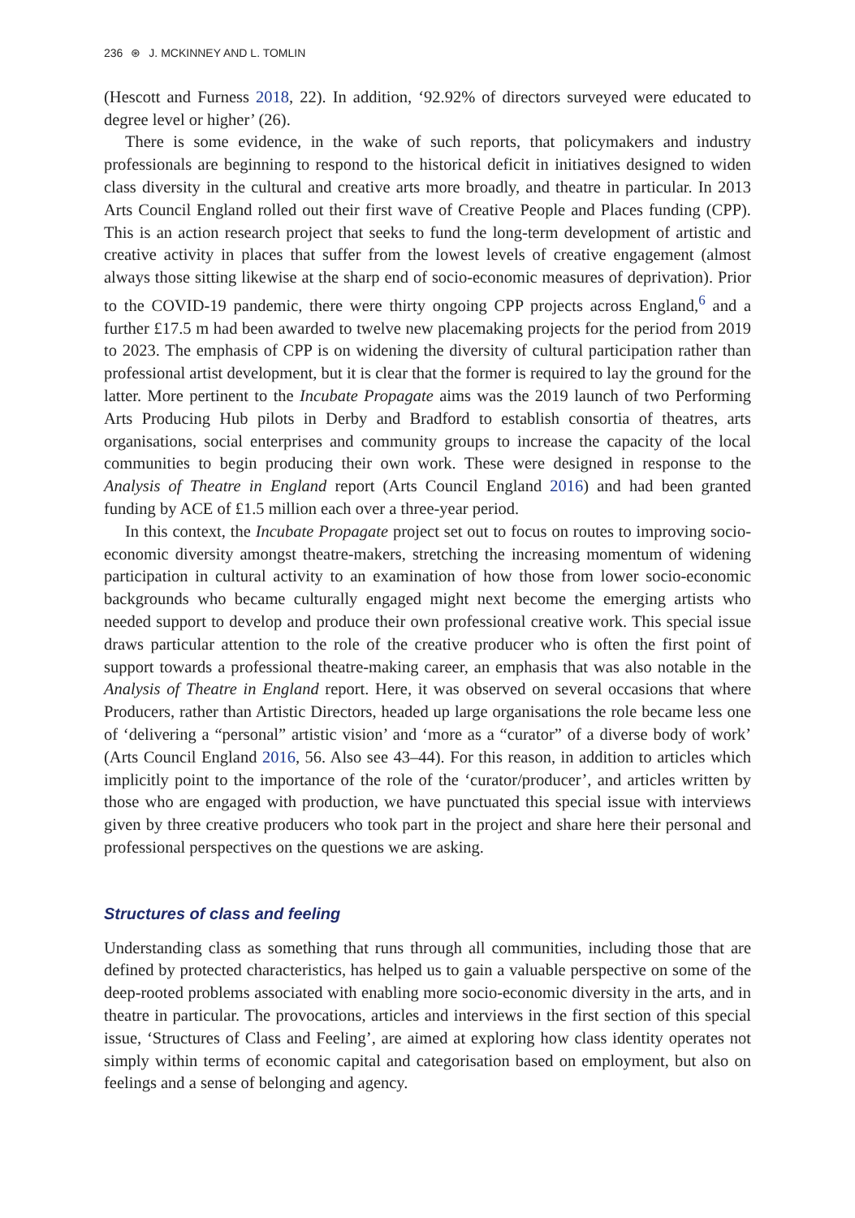236 ⊛ J. MCKINNEY AND L. TOMLIN
(Hescott and Furness 2018, 22). In addition, ‘92.92% of directors surveyed were educated to degree level or higher’ (26).
There is some evidence, in the wake of such reports, that policymakers and industry professionals are beginning to respond to the historical deficit in initiatives designed to widen class diversity in the cultural and creative arts more broadly, and theatre in particular. In 2013 Arts Council England rolled out their first wave of Creative People and Places funding (CPP). This is an action research project that seeks to fund the long-term development of artistic and creative activity in places that suffer from the lowest levels of creative engagement (almost always those sitting likewise at the sharp end of socio-economic measures of deprivation). Prior to the COVID-19 pandemic, there were thirty ongoing CPP projects across England,<sup>6</sup> and a further £17.5 m had been awarded to twelve new placemaking projects for the period from 2019 to 2023. The emphasis of CPP is on widening the diversity of cultural participation rather than professional artist development, but it is clear that the former is required to lay the ground for the latter. More pertinent to the Incubate Propagate aims was the 2019 launch of two Performing Arts Producing Hub pilots in Derby and Bradford to establish consortia of theatres, arts organisations, social enterprises and community groups to increase the capacity of the local communities to begin producing their own work. These were designed in response to the Analysis of Theatre in England report (Arts Council England 2016) and had been granted funding by ACE of £1.5 million each over a three-year period.
In this context, the Incubate Propagate project set out to focus on routes to improving socio-economic diversity amongst theatre-makers, stretching the increasing momentum of widening participation in cultural activity to an examination of how those from lower socio-economic backgrounds who became culturally engaged might next become the emerging artists who needed support to develop and produce their own professional creative work. This special issue draws particular attention to the role of the creative producer who is often the first point of support towards a professional theatre-making career, an emphasis that was also notable in the Analysis of Theatre in England report. Here, it was observed on several occasions that where Producers, rather than Artistic Directors, headed up large organisations the role became less one of ‘delivering a “personal” artistic vision’ and ‘more as a “curator” of a diverse body of work’ (Arts Council England 2016, 56. Also see 43–44). For this reason, in addition to articles which implicitly point to the importance of the role of the ‘curator/producer’, and articles written by those who are engaged with production, we have punctuated this special issue with interviews given by three creative producers who took part in the project and share here their personal and professional perspectives on the questions we are asking.
Structures of class and feeling
Understanding class as something that runs through all communities, including those that are defined by protected characteristics, has helped us to gain a valuable perspective on some of the deep-rooted problems associated with enabling more socio-economic diversity in the arts, and in theatre in particular. The provocations, articles and interviews in the first section of this special issue, ‘Structures of Class and Feeling’, are aimed at exploring how class identity operates not simply within terms of economic capital and categorisation based on employment, but also on feelings and a sense of belonging and agency.